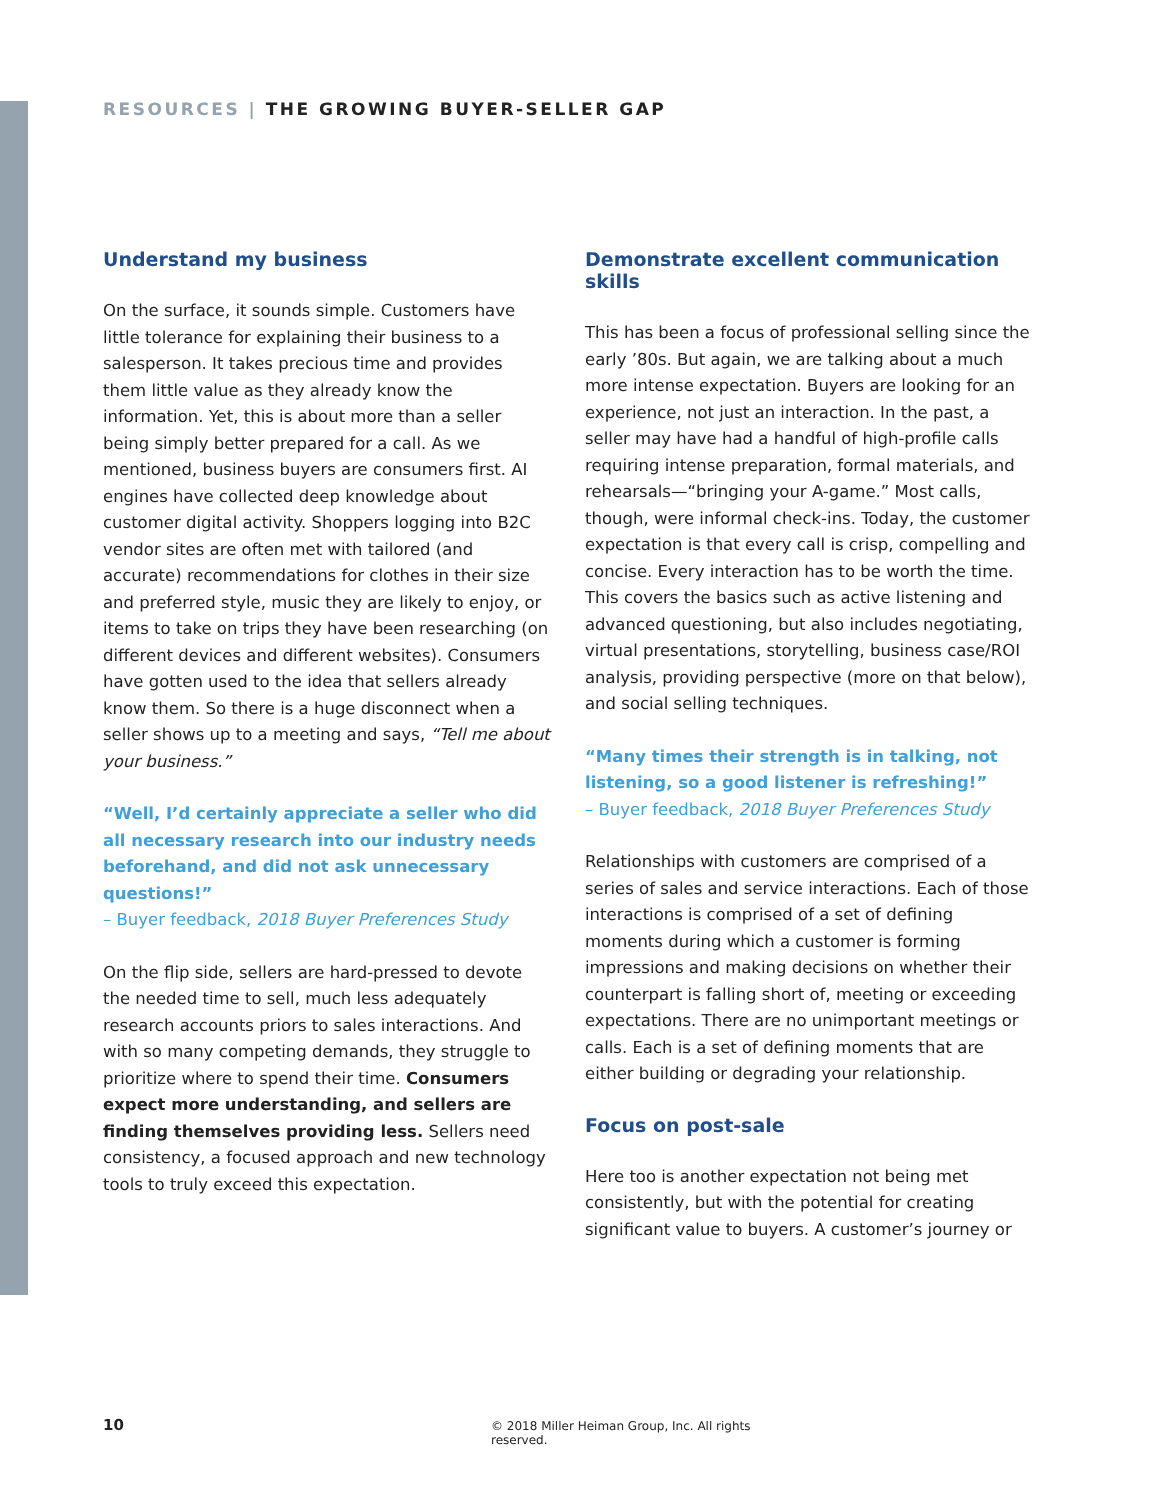RESOURCES | THE GROWING BUYER-SELLER GAP
Understand my business
On the surface, it sounds simple. Customers have little tolerance for explaining their business to a salesperson. It takes precious time and provides them little value as they already know the information. Yet, this is about more than a seller being simply better prepared for a call. As we mentioned, business buyers are consumers first. AI engines have collected deep knowledge about customer digital activity. Shoppers logging into B2C vendor sites are often met with tailored (and accurate) recommendations for clothes in their size and preferred style, music they are likely to enjoy, or items to take on trips they have been researching (on different devices and different websites). Consumers have gotten used to the idea that sellers already know them. So there is a huge disconnect when a seller shows up to a meeting and says, “Tell me about your business.”
“Well, I’d certainly appreciate a seller who did all necessary research into our industry needs beforehand, and did not ask unnecessary questions!”
– Buyer feedback, 2018 Buyer Preferences Study
On the flip side, sellers are hard-pressed to devote the needed time to sell, much less adequately research accounts priors to sales interactions. And with so many competing demands, they struggle to prioritize where to spend their time. Consumers expect more understanding, and sellers are finding themselves providing less. Sellers need consistency, a focused approach and new technology tools to truly exceed this expectation.
Demonstrate excellent communication skills
This has been a focus of professional selling since the early ’80s. But again, we are talking about a much more intense expectation. Buyers are looking for an experience, not just an interaction. In the past, a seller may have had a handful of high-profile calls requiring intense preparation, formal materials, and rehearsals—“bringing your A-game.” Most calls, though, were informal check-ins. Today, the customer expectation is that every call is crisp, compelling and concise. Every interaction has to be worth the time. This covers the basics such as active listening and advanced questioning, but also includes negotiating, virtual presentations, storytelling, business case/ROI analysis, providing perspective (more on that below), and social selling techniques.
“Many times their strength is in talking, not listening, so a good listener is refreshing!”
– Buyer feedback, 2018 Buyer Preferences Study
Relationships with customers are comprised of a series of sales and service interactions. Each of those interactions is comprised of a set of defining moments during which a customer is forming impressions and making decisions on whether their counterpart is falling short of, meeting or exceeding expectations. There are no unimportant meetings or calls. Each is a set of defining moments that are either building or degrading your relationship.
Focus on post-sale
Here too is another expectation not being met consistently, but with the potential for creating significant value to buyers. A customer’s journey or
10 © 2018 Miller Heiman Group, Inc. All rights reserved.